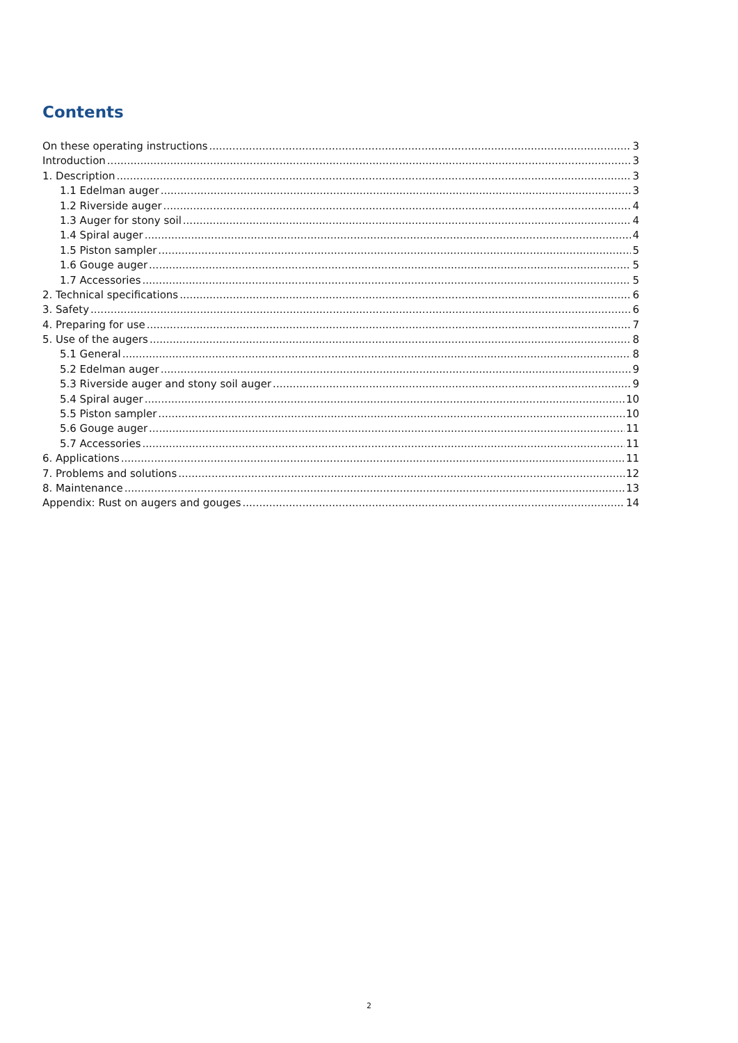Contents
On these operating instructions 3
Introduction 3
1. Description 3
1.1 Edelman auger 3
1.2 Riverside auger 4
1.3 Auger for stony soil 4
1.4 Spiral auger 4
1.5 Piston sampler 5
1.6 Gouge auger 5
1.7 Accessories 5
2. Technical specifications 6
3. Safety 6
4. Preparing for use 7
5. Use of the augers 8
5.1 General 8
5.2 Edelman auger 9
5.3 Riverside auger and stony soil auger 9
5.4 Spiral auger 10
5.5 Piston sampler 10
5.6 Gouge auger 11
5.7 Accessories 11
6. Applications 11
7. Problems and solutions 12
8. Maintenance 13
Appendix: Rust on augers and gouges 14
2